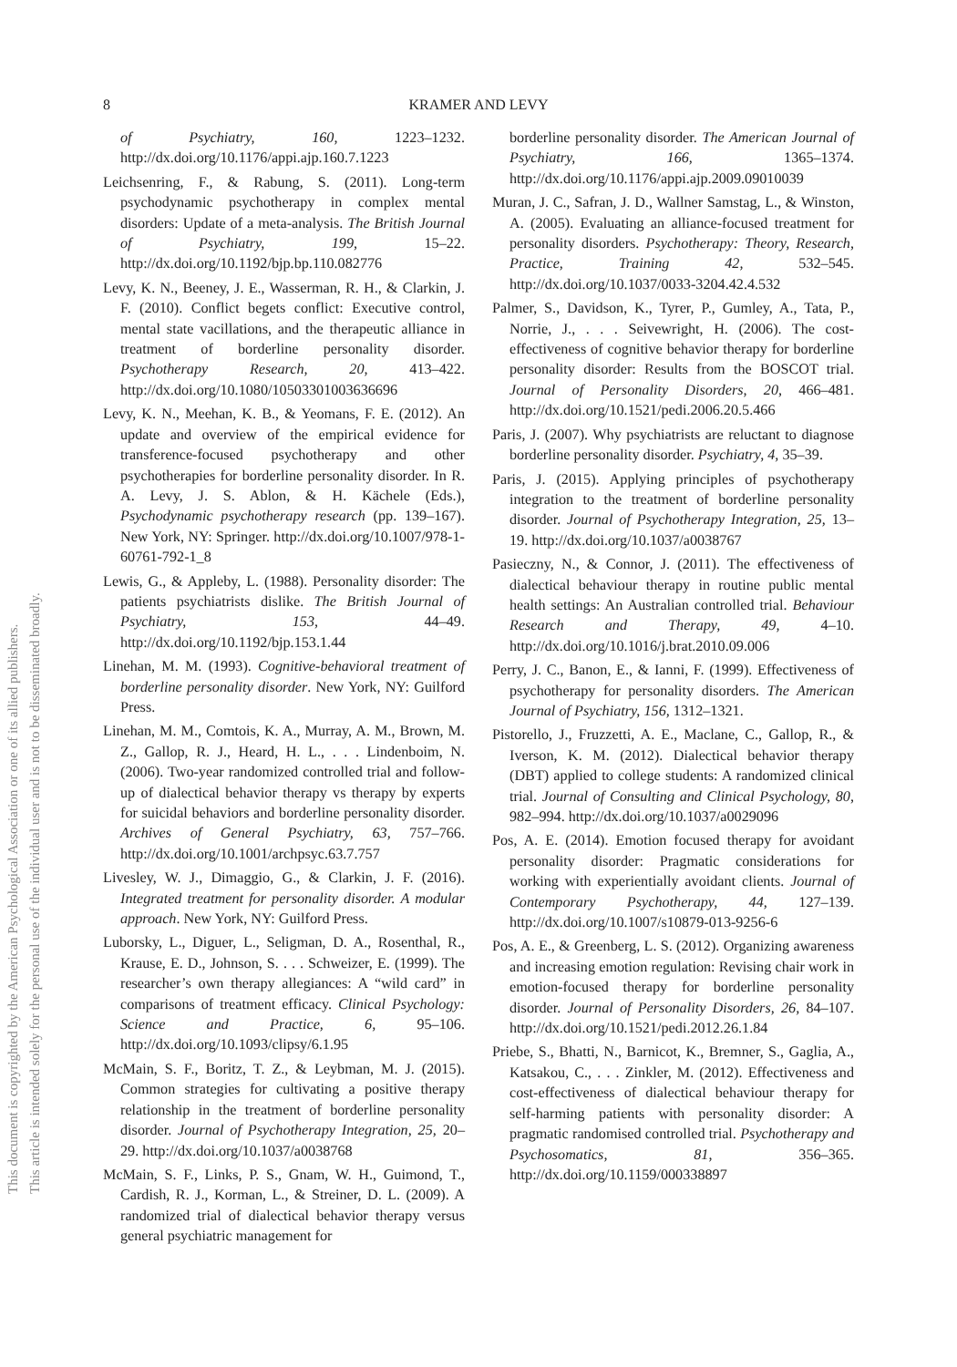8
KRAMER AND LEVY
This document is copyrighted by the American Psychological Association or one of its allied publishers.
This article is intended solely for the personal use of the individual user and is not to be disseminated broadly.
of Psychiatry, 160, 1223–1232. http://dx.doi.org/10.1176/appi.ajp.160.7.1223
Leichsenring, F., & Rabung, S. (2011). Long-term psychodynamic psychotherapy in complex mental disorders: Update of a meta-analysis. The British Journal of Psychiatry, 199, 15–22. http://dx.doi.org/10.1192/bjp.bp.110.082776
Levy, K. N., Beeney, J. E., Wasserman, R. H., & Clarkin, J. F. (2010). Conflict begets conflict: Executive control, mental state vacillations, and the therapeutic alliance in treatment of borderline personality disorder. Psychotherapy Research, 20, 413–422. http://dx.doi.org/10.1080/10503301003636696
Levy, K. N., Meehan, K. B., & Yeomans, F. E. (2012). An update and overview of the empirical evidence for transference-focused psychotherapy and other psychotherapies for borderline personality disorder. In R. A. Levy, J. S. Ablon, & H. Kächele (Eds.), Psychodynamic psychotherapy research (pp. 139–167). New York, NY: Springer. http://dx.doi.org/10.1007/978-1-60761-792-1_8
Lewis, G., & Appleby, L. (1988). Personality disorder: The patients psychiatrists dislike. The British Journal of Psychiatry, 153, 44–49. http://dx.doi.org/10.1192/bjp.153.1.44
Linehan, M. M. (1993). Cognitive-behavioral treatment of borderline personality disorder. New York, NY: Guilford Press.
Linehan, M. M., Comtois, K. A., Murray, A. M., Brown, M. Z., Gallop, R. J., Heard, H. L., . . . Lindenboim, N. (2006). Two-year randomized controlled trial and follow-up of dialectical behavior therapy vs therapy by experts for suicidal behaviors and borderline personality disorder. Archives of General Psychiatry, 63, 757–766. http://dx.doi.org/10.1001/archpsyc.63.7.757
Livesley, W. J., Dimaggio, G., & Clarkin, J. F. (2016). Integrated treatment for personality disorder. A modular approach. New York, NY: Guilford Press.
Luborsky, L., Diguer, L., Seligman, D. A., Rosenthal, R., Krause, E. D., Johnson, S. . . . Schweizer, E. (1999). The researcher’s own therapy allegiances: A “wild card” in comparisons of treatment efficacy. Clinical Psychology: Science and Practice, 6, 95–106. http://dx.doi.org/10.1093/clipsy/6.1.95
McMain, S. F., Boritz, T. Z., & Leybman, M. J. (2015). Common strategies for cultivating a positive therapy relationship in the treatment of borderline personality disorder. Journal of Psychotherapy Integration, 25, 20–29. http://dx.doi.org/10.1037/a0038768
McMain, S. F., Links, P. S., Gnam, W. H., Guimond, T., Cardish, R. J., Korman, L., & Streiner, D. L. (2009). A randomized trial of dialectical behavior therapy versus general psychiatric management for
borderline personality disorder. The American Journal of Psychiatry, 166, 1365–1374. http://dx.doi.org/10.1176/appi.ajp.2009.09010039
Muran, J. C., Safran, J. D., Wallner Samstag, L., & Winston, A. (2005). Evaluating an alliance-focused treatment for personality disorders. Psychotherapy: Theory, Research, Practice, Training 42, 532–545. http://dx.doi.org/10.1037/0033-3204.42.4.532
Palmer, S., Davidson, K., Tyrer, P., Gumley, A., Tata, P., Norrie, J., . . . Seivewright, H. (2006). The cost-effectiveness of cognitive behavior therapy for borderline personality disorder: Results from the BOSCOT trial. Journal of Personality Disorders, 20, 466–481. http://dx.doi.org/10.1521/pedi.2006.20.5.466
Paris, J. (2007). Why psychiatrists are reluctant to diagnose borderline personality disorder. Psychiatry, 4, 35–39.
Paris, J. (2015). Applying principles of psychotherapy integration to the treatment of borderline personality disorder. Journal of Psychotherapy Integration, 25, 13–19. http://dx.doi.org/10.1037/a0038767
Pasieczny, N., & Connor, J. (2011). The effectiveness of dialectical behaviour therapy in routine public mental health settings: An Australian controlled trial. Behaviour Research and Therapy, 49, 4–10. http://dx.doi.org/10.1016/j.brat.2010.09.006
Perry, J. C., Banon, E., & Ianni, F. (1999). Effectiveness of psychotherapy for personality disorders. The American Journal of Psychiatry, 156, 1312–1321.
Pistorello, J., Fruzzetti, A. E., Maclane, C., Gallop, R., & Iverson, K. M. (2012). Dialectical behavior therapy (DBT) applied to college students: A randomized clinical trial. Journal of Consulting and Clinical Psychology, 80, 982–994. http://dx.doi.org/10.1037/a0029096
Pos, A. E. (2014). Emotion focused therapy for avoidant personality disorder: Pragmatic considerations for working with experientially avoidant clients. Journal of Contemporary Psychotherapy, 44, 127–139. http://dx.doi.org/10.1007/s10879-013-9256-6
Pos, A. E., & Greenberg, L. S. (2012). Organizing awareness and increasing emotion regulation: Revising chair work in emotion-focused therapy for borderline personality disorder. Journal of Personality Disorders, 26, 84–107. http://dx.doi.org/10.1521/pedi.2012.26.1.84
Priebe, S., Bhatti, N., Barnicot, K., Bremner, S., Gaglia, A., Katsakou, C., . . . Zinkler, M. (2012). Effectiveness and cost-effectiveness of dialectical behaviour therapy for self-harming patients with personality disorder: A pragmatic randomised controlled trial. Psychotherapy and Psychosomatics, 81, 356–365. http://dx.doi.org/10.1159/000338897